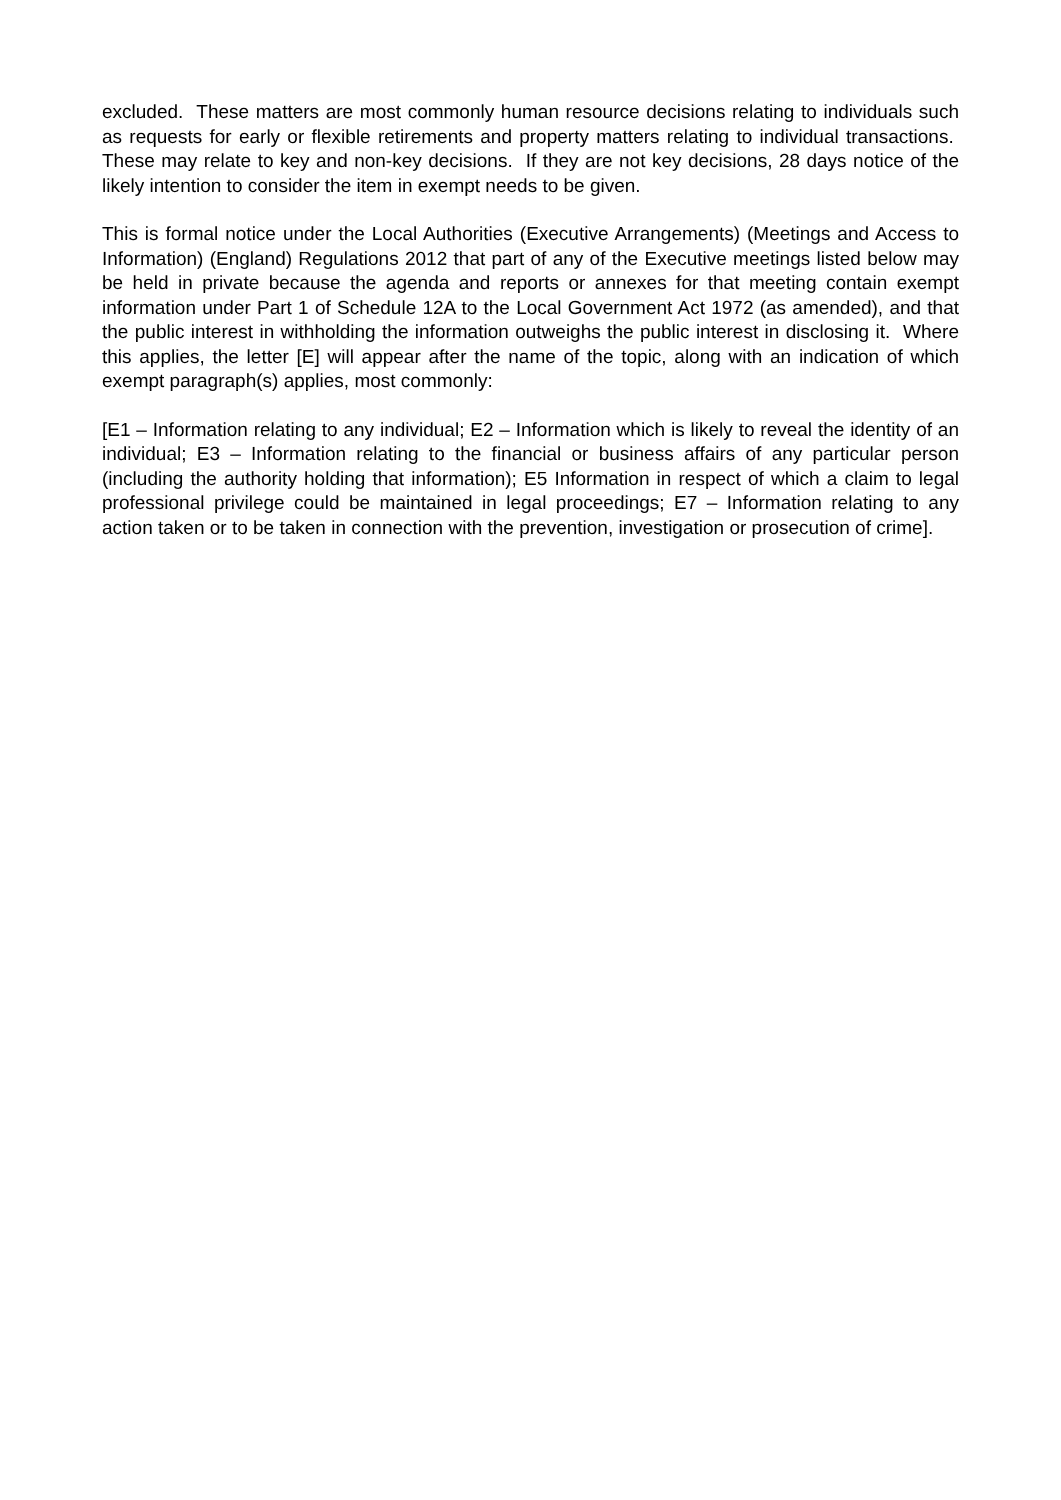excluded. These matters are most commonly human resource decisions relating to individuals such as requests for early or flexible retirements and property matters relating to individual transactions. These may relate to key and non-key decisions. If they are not key decisions, 28 days notice of the likely intention to consider the item in exempt needs to be given.
This is formal notice under the Local Authorities (Executive Arrangements) (Meetings and Access to Information) (England) Regulations 2012 that part of any of the Executive meetings listed below may be held in private because the agenda and reports or annexes for that meeting contain exempt information under Part 1 of Schedule 12A to the Local Government Act 1972 (as amended), and that the public interest in withholding the information outweighs the public interest in disclosing it. Where this applies, the letter [E] will appear after the name of the topic, along with an indication of which exempt paragraph(s) applies, most commonly:
[E1 – Information relating to any individual; E2 – Information which is likely to reveal the identity of an individual; E3 – Information relating to the financial or business affairs of any particular person (including the authority holding that information); E5 Information in respect of which a claim to legal professional privilege could be maintained in legal proceedings; E7 – Information relating to any action taken or to be taken in connection with the prevention, investigation or prosecution of crime].